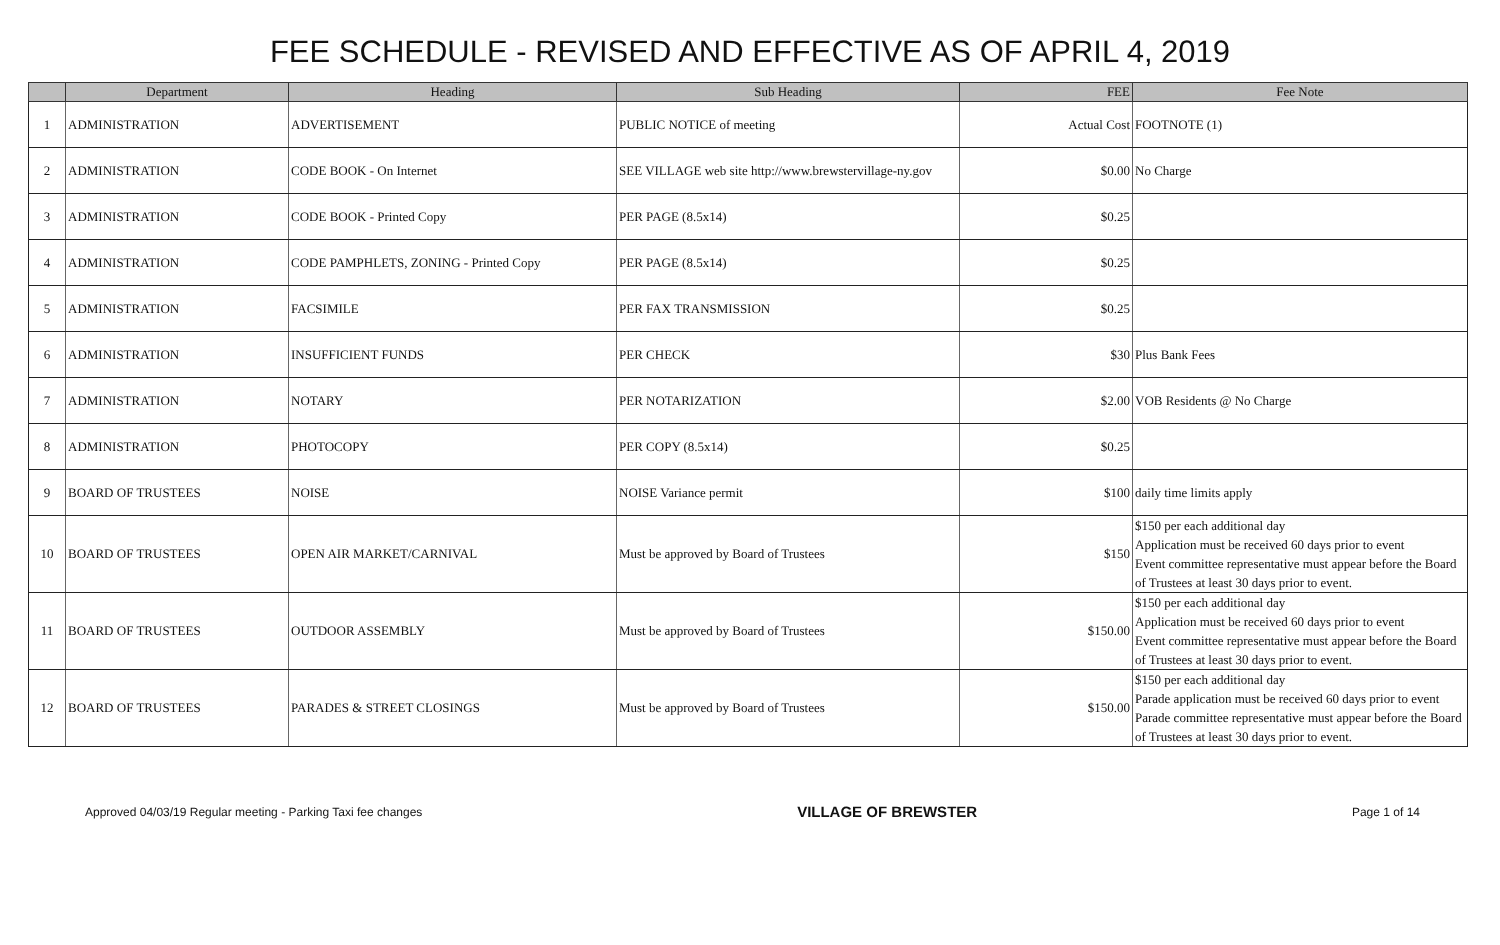FEE SCHEDULE - REVISED AND EFFECTIVE AS OF APRIL 4, 2019
| | Department | Heading | Sub Heading | FEE | Fee Note |
| --- | --- | --- | --- | --- | --- |
| 1 | ADMINISTRATION | ADVERTISEMENT | PUBLIC NOTICE of meeting | Actual Cost | FOOTNOTE (1) |
| 2 | ADMINISTRATION | CODE BOOK - On Internet | SEE VILLAGE web site http://www.brewstervillage-ny.gov | $0.00 | No Charge |
| 3 | ADMINISTRATION | CODE BOOK - Printed Copy | PER PAGE (8.5x14) | $0.25 | |
| 4 | ADMINISTRATION | CODE PAMPHLETS, ZONING - Printed Copy | PER PAGE (8.5x14) | $0.25 | |
| 5 | ADMINISTRATION | FACSIMILE | PER FAX TRANSMISSION | $0.25 | |
| 6 | ADMINISTRATION | INSUFFICIENT FUNDS | PER CHECK | $30 | Plus Bank Fees |
| 7 | ADMINISTRATION | NOTARY | PER NOTARIZATION | $2.00 | VOB Residents @ No Charge |
| 8 | ADMINISTRATION | PHOTOCOPY | PER COPY (8.5x14) | $0.25 | |
| 9 | BOARD OF TRUSTEES | NOISE | NOISE Variance permit | $100 | daily time limits apply |
| 10 | BOARD OF TRUSTEES | OPEN AIR MARKET/CARNIVAL | Must be approved by Board of Trustees | $150 | $150 per each additional day Application must be received 60 days prior to event Event committee representative must appear before the Board of Trustees at least 30 days prior to event. |
| 11 | BOARD OF TRUSTEES | OUTDOOR ASSEMBLY | Must be approved by Board of Trustees | $150.00 | $150 per each additional day Application must be received 60 days prior to event Event committee representative must appear before the Board of Trustees at least 30 days prior to event. |
| 12 | BOARD OF TRUSTEES | PARADES & STREET CLOSINGS | Must be approved by Board of Trustees | $150.00 | $150 per each additional day Parade application must be received 60 days prior to event Parade committee representative must appear before the Board of Trustees at least 30 days prior to event. |
Approved 04/03/19 Regular meeting - Parking Taxi fee changes VILLAGE OF BREWSTER Page 1 of 14